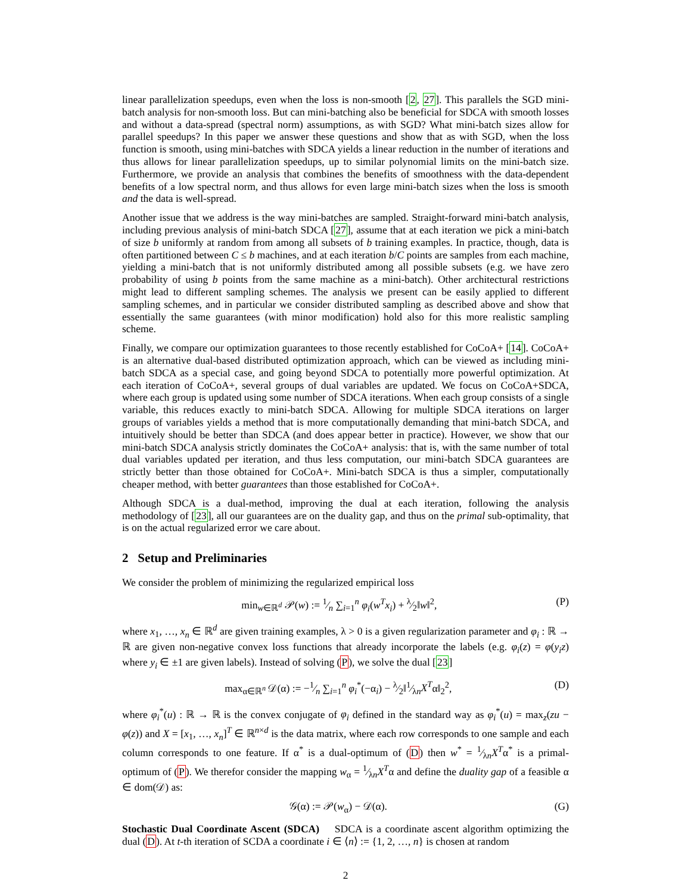linear parallelization speedups, even when the loss is non-smooth [2, 27]. This parallels the SGD mini-batch analysis for non-smooth loss. But can mini-batching also be beneficial for SDCA with smooth losses and without a data-spread (spectral norm) assumptions, as with SGD? What mini-batch sizes allow for parallel speedups? In this paper we answer these questions and show that as with SGD, when the loss function is smooth, using mini-batches with SDCA yields a linear reduction in the number of iterations and thus allows for linear parallelization speedups, up to similar polynomial limits on the mini-batch size. Furthermore, we provide an analysis that combines the benefits of smoothness with the data-dependent benefits of a low spectral norm, and thus allows for even large mini-batch sizes when the loss is smooth and the data is well-spread.
Another issue that we address is the way mini-batches are sampled. Straight-forward mini-batch analysis, including previous analysis of mini-batch SDCA [27], assume that at each iteration we pick a mini-batch of size b uniformly at random from among all subsets of b training examples. In practice, though, data is often partitioned between C ≤ b machines, and at each iteration b/C points are samples from each machine, yielding a mini-batch that is not uniformly distributed among all possible subsets (e.g. we have zero probability of using b points from the same machine as a mini-batch). Other architectural restrictions might lead to different sampling schemes. The analysis we present can be easily applied to different sampling schemes, and in particular we consider distributed sampling as described above and show that essentially the same guarantees (with minor modification) hold also for this more realistic sampling scheme.
Finally, we compare our optimization guarantees to those recently established for CoCoA+ [14]. CoCoA+ is an alternative dual-based distributed optimization approach, which can be viewed as including mini-batch SDCA as a special case, and going beyond SDCA to potentially more powerful optimization. At each iteration of CoCoA+, several groups of dual variables are updated. We focus on CoCoA+SDCA, where each group is updated using some number of SDCA iterations. When each group consists of a single variable, this reduces exactly to mini-batch SDCA. Allowing for multiple SDCA iterations on larger groups of variables yields a method that is more computationally demanding that mini-batch SDCA, and intuitively should be better than SDCA (and does appear better in practice). However, we show that our mini-batch SDCA analysis strictly dominates the CoCoA+ analysis: that is, with the same number of total dual variables updated per iteration, and thus less computation, our mini-batch SDCA guarantees are strictly better than those obtained for CoCoA+. Mini-batch SDCA is thus a simpler, computationally cheaper method, with better guarantees than those established for CoCoA+.
Although SDCA is a dual-method, improving the dual at each iteration, following the analysis methodology of [23], all our guarantees are on the duality gap, and thus on the primal sub-optimality, that is on the actual regularized error we care about.
2 Setup and Preliminaries
We consider the problem of minimizing the regularized empirical loss
min<sub>w∈ℝ<sup>d</sup></sub> 𝒫(w) := 1⁄n ∑<sub>i=1</sub><sup>n</sup> φ<sub>i</sub>(w<sup>T</sup>x<sub>i</sub>) + λ⁄2‖w‖<sup>2</sup>, (P)
where x<sub>1</sub>, …, x<sub>n</sub> ∈ ℝ<sup>d</sup> are given training examples, λ > 0 is a given regularization parameter and φ<sub>i</sub> : ℝ → ℝ are given non-negative convex loss functions that already incorporate the labels (e.g. φ<sub>i</sub>(z) = φ(y<sub>i</sub>z) where y<sub>i</sub> ∈ ±1 are given labels). Instead of solving (P), we solve the dual [23]
max<sub>α∈ℝ<sup>n</sup></sub> 𝒟(α) := −1⁄n ∑<sub>i=1</sub><sup>n</sup> φ<sub>i</sub><sup>*</sup>(−α<sub>i</sub>) − λ⁄2‖1⁄λnX<sup>T</sup>α‖<sub>2</sub><sup>2</sup>, (D)
where φ<sub>i</sub><sup>*</sup>(u) : ℝ → ℝ is the convex conjugate of φ<sub>i</sub> defined in the standard way as φ<sub>i</sub><sup>*</sup>(u) = max<sub>z</sub>(zu − φ(z)) and X = [x<sub>1</sub>, …, x<sub>n</sub>]<sup>T</sup> ∈ ℝ<sup>n×d</sup> is the data matrix, where each row corresponds to one sample and each column corresponds to one feature. If α<sup>*</sup> is a dual-optimum of (D) then w<sup>*</sup> = 1⁄λnX<sup>T</sup>α<sup>*</sup> is a primal-optimum of (P). We therefor consider the mapping w<sub>α</sub> = 1⁄λnX<sup>T</sup>α and define the duality gap of a feasible α ∈ dom(𝒟) as:
𝒢(α) := 𝒫(w<sub>α</sub>) − 𝒟(α). (G)
Stochastic Dual Coordinate Ascent (SDCA) SDCA is a coordinate ascent algorithm optimizing the dual (D). At t-th iteration of SCDA a coordinate i ∈ ⟨n⟩ := {1, 2, …, n} is chosen at random
2